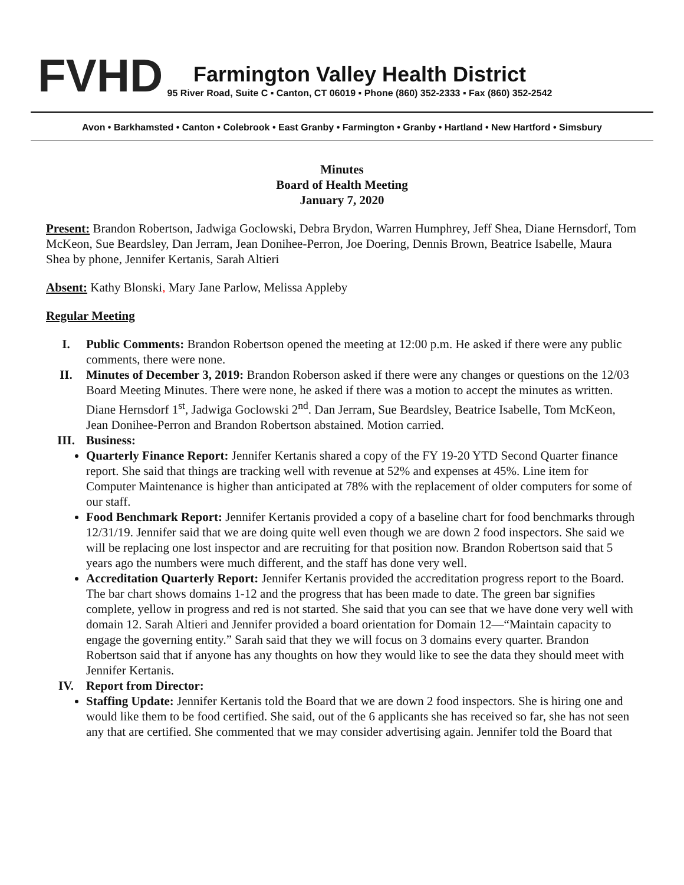FVHD
Farmington Valley Health District
95 River Road, Suite C ▪ Canton, CT 06019 ▪ Phone (860) 352-2333 ▪ Fax (860) 352-2542
Avon • Barkhamsted • Canton • Colebrook • East Granby • Farmington • Granby • Hartland • New Hartford • Simsbury
Minutes
Board of Health Meeting
January 7, 2020
Present: Brandon Robertson, Jadwiga Goclowski, Debra Brydon, Warren Humphrey, Jeff Shea, Diane Hernsdorf, Tom McKeon, Sue Beardsley, Dan Jerram, Jean Donihee-Perron, Joe Doering, Dennis Brown, Beatrice Isabelle, Maura Shea by phone, Jennifer Kertanis, Sarah Altieri
Absent: Kathy Blonski, Mary Jane Parlow, Melissa Appleby
Regular Meeting
I. Public Comments: Brandon Robertson opened the meeting at 12:00 p.m. He asked if there were any public comments, there were none.
II. Minutes of December 3, 2019: Brandon Roberson asked if there were any changes or questions on the 12/03 Board Meeting Minutes. There were none, he asked if there was a motion to accept the minutes as written. Diane Hernsdorf 1<sup>st</sup>, Jadwiga Goclowski 2<sup>nd</sup>. Dan Jerram, Sue Beardsley, Beatrice Isabelle, Tom McKeon, Jean Donihee-Perron and Brandon Robertson abstained. Motion carried.
III. Business:
Quarterly Finance Report: Jennifer Kertanis shared a copy of the FY 19-20 YTD Second Quarter finance report. She said that things are tracking well with revenue at 52% and expenses at 45%. Line item for Computer Maintenance is higher than anticipated at 78% with the replacement of older computers for some of our staff.
Food Benchmark Report: Jennifer Kertanis provided a copy of a baseline chart for food benchmarks through 12/31/19. Jennifer said that we are doing quite well even though we are down 2 food inspectors. She said we will be replacing one lost inspector and are recruiting for that position now. Brandon Robertson said that 5 years ago the numbers were much different, and the staff has done very well.
Accreditation Quarterly Report: Jennifer Kertanis provided the accreditation progress report to the Board. The bar chart shows domains 1-12 and the progress that has been made to date. The green bar signifies complete, yellow in progress and red is not started. She said that you can see that we have done very well with domain 12. Sarah Altieri and Jennifer provided a board orientation for Domain 12—“Maintain capacity to engage the governing entity.” Sarah said that they we will focus on 3 domains every quarter. Brandon Robertson said that if anyone has any thoughts on how they would like to see the data they should meet with Jennifer Kertanis.
IV. Report from Director:
Staffing Update: Jennifer Kertanis told the Board that we are down 2 food inspectors. She is hiring one and would like them to be food certified. She said, out of the 6 applicants she has received so far, she has not seen any that are certified. She commented that we may consider advertising again. Jennifer told the Board that